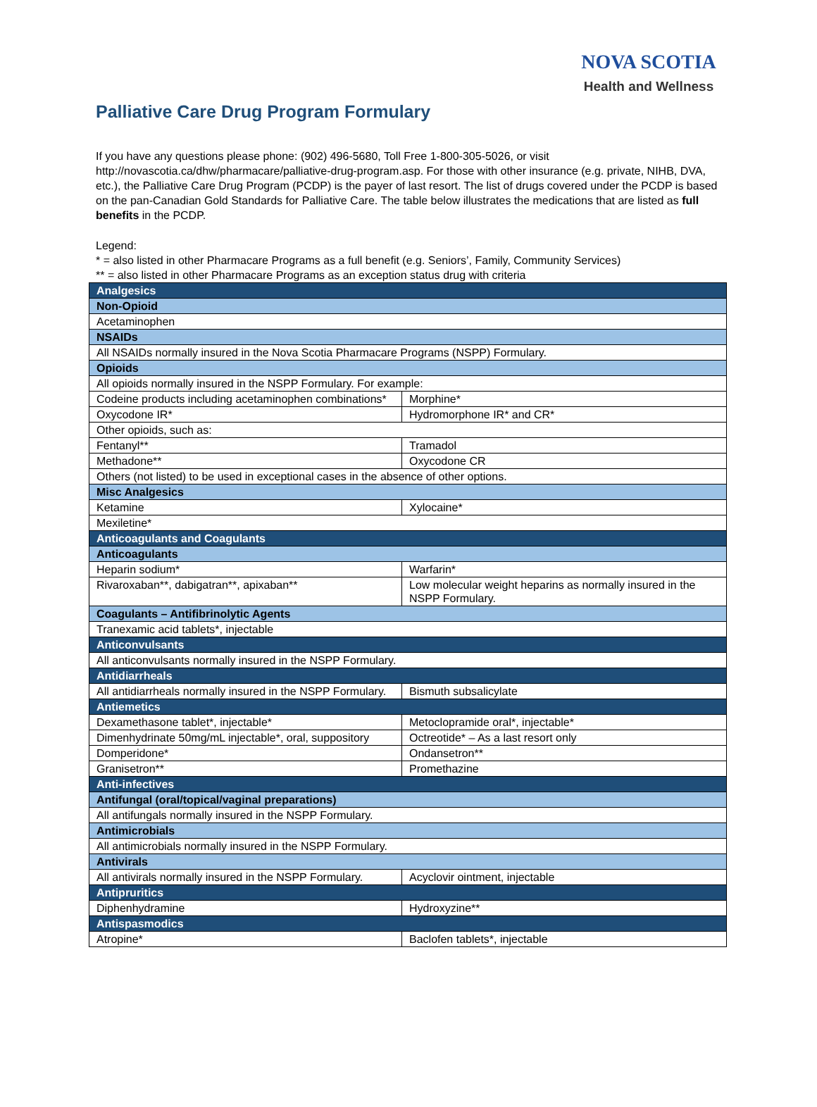NOVA SCOTIA
Health and Wellness
Palliative Care Drug Program Formulary
If you have any questions please phone: (902) 496-5680, Toll Free 1-800-305-5026, or visit http://novascotia.ca/dhw/pharmacare/palliative-drug-program.asp. For those with other insurance (e.g. private, NIHB, DVA, etc.), the Palliative Care Drug Program (PCDP) is the payer of last resort. The list of drugs covered under the PCDP is based on the pan-Canadian Gold Standards for Palliative Care. The table below illustrates the medications that are listed as full benefits in the PCDP.
Legend:
* = also listed in other Pharmacare Programs as a full benefit (e.g. Seniors’, Family, Community Services)
** = also listed in other Pharmacare Programs as an exception status drug with criteria
| Analgesics | |
| Non-Opioid | |
| Acetaminophen | |
| NSAIDs | |
| All NSAIDs normally insured in the Nova Scotia Pharmacare Programs (NSPP) Formulary. | |
| Opioids | |
| All opioids normally insured in the NSPP Formulary. For example: | |
| Codeine products including acetaminophen combinations* | Morphine* |
| Oxycodone IR* | Hydromorphone IR* and CR* |
| Other opioids, such as: | |
| Fentanyl** | Tramadol |
| Methadone** | Oxycodone CR |
| Others (not listed) to be used in exceptional cases in the absence of other options. | |
| Misc Analgesics | |
| Ketamine | Xylocaine* |
| Mexiletine* | |
| Anticoagulants and Coagulants | |
| Anticoagulants | |
| Heparin sodium* | Warfarin* |
| Rivaroxaban**, dabigatran**, apixaban** | Low molecular weight heparins as normally insured in the NSPP Formulary. |
| Coagulants – Antifibrinolytic Agents | |
| Tranexamic acid tablets*, injectable | |
| Anticonvulsants | |
| All anticonvulsants normally insured in the NSPP Formulary. | |
| Antidiarrheals | |
| All antidiarrheals normally insured in the NSPP Formulary. | Bismuth subsalicylate |
| Antiemetics | |
| Dexamethasone tablet*, injectable* | Metoclopramide oral*, injectable* |
| Dimenhydrinate 50mg/mL injectable*, oral, suppository | Octreotide* – As a last resort only |
| Domperidone* | Ondansetron** |
| Granisetron** | Promethazine |
| Anti-infectives | |
| Antifungal (oral/topical/vaginal preparations) | |
| All antifungals normally insured in the NSPP Formulary. | |
| Antimicrobials | |
| All antimicrobials normally insured in the NSPP Formulary. | |
| Antivirals | |
| All antivirals normally insured in the NSPP Formulary. | Acyclovir ointment, injectable |
| Antipruritics | |
| Diphenhydramine | Hydroxyzine** |
| Antispasmodics | |
| Atropine* | Baclofen tablets*, injectable |